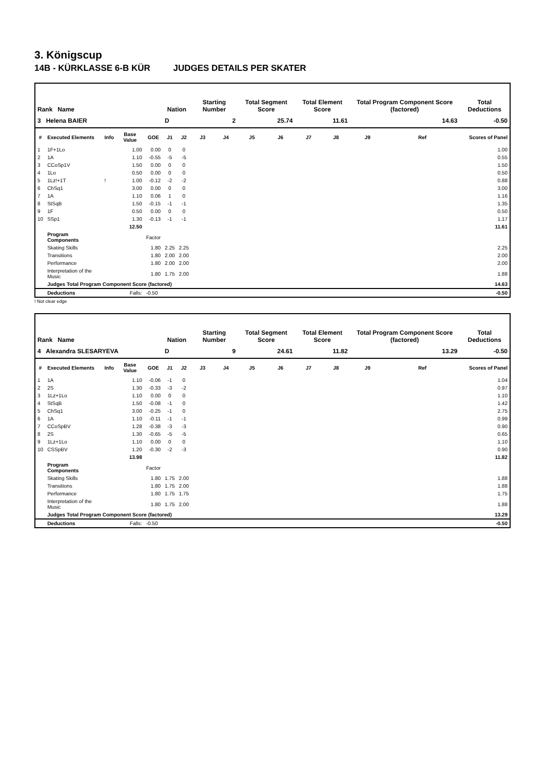3. Königscup
14B - KÜRKLASSE 6-B KÜR JUDGES DETAILS PER SKATER
| Rank Name | | | | | Nation | | Starting Number | | Total Segment Score | | Total Element Score | | Total Program Component Score (factored) | | | | Total Deductions |
| --- | --- | --- | --- | --- | --- | --- | --- | --- | --- | --- | --- | --- | --- | --- | --- | --- | --- |
| 3 Helena BAIER | | | | | D | | 2 | | 25.74 | | 11.61 | | 14.63 | | | | -0.50 |
| # | Executed Elements | Info | Base Value | GOE | J1 | J2 | J3 | J4 | J5 | J6 | J7 | J8 | J9 | | Ref | | Scores of Panel |
| 1 | 1F+1Lo | | 1.00 | 0.00 | 0 | 0 | | | | | | | | | | | 1.00 |
| 2 | 1A | | 1.10 | -0.55 | -5 | -5 | | | | | | | | | | | 0.55 |
| 3 | CCoSp1V | | 1.50 | 0.00 | 0 | 0 | | | | | | | | | | | 1.50 |
| 4 | 1Lo | | 0.50 | 0.00 | 0 | 0 | | | | | | | | | | | 0.50 |
| 5 | 1Lz!+1T | ! | 1.00 | -0.12 | -2 | -2 | | | | | | | | | | | 0.88 |
| 6 | ChSq1 | | 3.00 | 0.00 | 0 | 0 | | | | | | | | | | | 3.00 |
| 7 | 1A | | 1.10 | 0.06 | 1 | 0 | | | | | | | | | | | 1.16 |
| 8 | StSqB | | 1.50 | -0.15 | -1 | -1 | | | | | | | | | | | 1.35 |
| 9 | 1F | | 0.50 | 0.00 | 0 | 0 | | | | | | | | | | | 0.50 |
| 10 | SSp1 | | 1.30 | -0.13 | -1 | -1 | | | | | | | | | | | 1.17 |
| | | | 12.50 | | | | | | | | | | | | | | 11.61 |
| | Program Components | | | Factor | | | | | | | | | | | | | |
| | Skating Skills | | | 1.80 | 2.25 | 2.25 | | | | | | | | | | | 2.25 |
| | Transitions | | | 1.80 | 2.00 | 2.00 | | | | | | | | | | | 2.00 |
| | Performance | | | 1.80 | 2.00 | 2.00 | | | | | | | | | | | 2.00 |
| | Interpretation of the Music | | | 1.80 | 1.75 | 2.00 | | | | | | | | | | | 1.88 |
| | Judges Total Program Component Score (factored) | | | | | | | | | | | | | | | | 14.63 |
| | Deductions | | Falls: | -0.50 | | | | | | | | | | | | | -0.50 |
! Not clear edge
| Rank Name | | | | | Nation | | Starting Number | | Total Segment Score | | Total Element Score | | Total Program Component Score (factored) | | | | Total Deductions |
| --- | --- | --- | --- | --- | --- | --- | --- | --- | --- | --- | --- | --- | --- | --- | --- | --- | --- |
| 4 Alexandra SLESARYEVA | | | | | D | | 9 | | 24.61 | | 11.82 | | 13.29 | | | | -0.50 |
| # | Executed Elements | Info | Base Value | GOE | J1 | J2 | J3 | J4 | J5 | J6 | J7 | J8 | J9 | | Ref | | Scores of Panel |
| 1 | 1A | | 1.10 | -0.06 | -1 | 0 | | | | | | | | | | | 1.04 |
| 2 | 2S | | 1.30 | -0.33 | -3 | -2 | | | | | | | | | | | 0.97 |
| 3 | 1Lz+1Lo | | 1.10 | 0.00 | 0 | 0 | | | | | | | | | | | 1.10 |
| 4 | StSqB | | 1.50 | -0.08 | -1 | 0 | | | | | | | | | | | 1.42 |
| 5 | ChSq1 | | 3.00 | -0.25 | -1 | 0 | | | | | | | | | | | 2.75 |
| 6 | 1A | | 1.10 | -0.11 | -1 | -1 | | | | | | | | | | | 0.99 |
| 7 | CCoSpBV | | 1.28 | -0.38 | -3 | -3 | | | | | | | | | | | 0.90 |
| 8 | 2S | | 1.30 | -0.65 | -5 | -5 | | | | | | | | | | | 0.65 |
| 9 | 1Lz+1Lo | | 1.10 | 0.00 | 0 | 0 | | | | | | | | | | | 1.10 |
| 10 | CSSpBV | | 1.20 | -0.30 | -2 | -3 | | | | | | | | | | | 0.90 |
| | | | 13.98 | | | | | | | | | | | | | | 11.82 |
| | Program Components | | | Factor | | | | | | | | | | | | | |
| | Skating Skills | | | 1.80 | 1.75 | 2.00 | | | | | | | | | | | 1.88 |
| | Transitions | | | 1.80 | 1.75 | 2.00 | | | | | | | | | | | 1.88 |
| | Performance | | | 1.80 | 1.75 | 1.75 | | | | | | | | | | | 1.75 |
| | Interpretation of the Music | | | 1.80 | 1.75 | 2.00 | | | | | | | | | | | 1.88 |
| | Judges Total Program Component Score (factored) | | | | | | | | | | | | | | | | 13.29 |
| | Deductions | | Falls: | -0.50 | | | | | | | | | | | | | -0.50 |